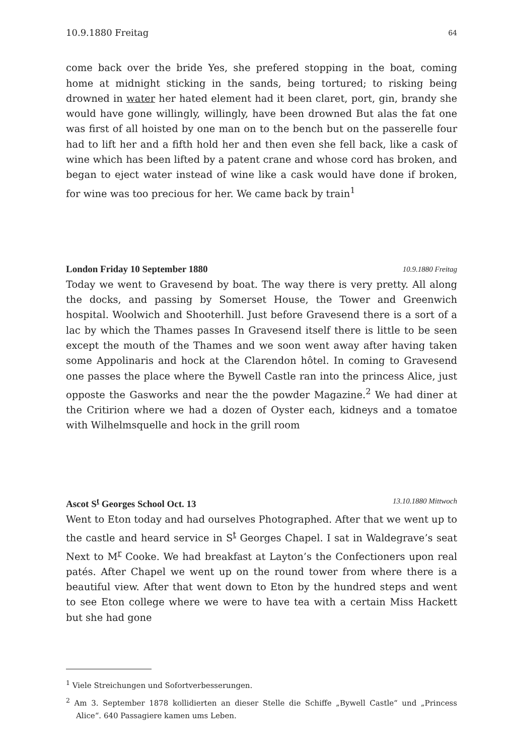10.9.1880 Freitag 64
come back over the bride Yes, she prefered stopping in the boat, coming home at midnight sticking in the sands, being tortured; to risking being drowned in water her hated element had it been claret, port, gin, brandy she would have gone willingly, willingly, have been drowned But alas the fat one was first of all hoisted by one man on to the bench but on the passerelle four had to lift her and a fifth hold her and then even she fell back, like a cask of wine which has been lifted by a patent crane and whose cord has broken, and began to eject water instead of wine like a cask would have done if broken, for wine was too precious for her. We came back by train<sup>1</sup>
London Friday 10 September 1880 10.9.1880 Freitag
Today we went to Gravesend by boat. The way there is very pretty. All along the docks, and passing by Somerset House, the Tower and Greenwich hospital. Woolwich and Shooterhill. Just before Gravesend there is a sort of a lac by which the Thames passes In Gravesend itself there is little to be seen except the mouth of the Thames and we soon went away after having taken some Appolinaris and hock at the Clarendon hôtel. In coming to Gravesend one passes the place where the Bywell Castle ran into the princess Alice, just opposte the Gasworks and near the the powder Magazine.<sup>2</sup> We had diner at the Critirion where we had a dozen of Oyster each, kidneys and a tomatoe with Wilhelmsquelle and hock in the grill room
Ascot S<sup>t</sup> Georges School Oct. 13 13.10.1880 Mittwoch
Went to Eton today and had ourselves Photographed. After that we went up to the castle and heard service in S<sup>t</sup> Georges Chapel. I sat in Waldegrave’s seat Next to M<sup>r</sup> Cooke. We had breakfast at Layton’s the Confectioners upon real patés. After Chapel we went up on the round tower from where there is a beautiful view. After that went down to Eton by the hundred steps and went to see Eton college where we were to have tea with a certain Miss Hackett but she had gone
<sup>1</sup> Viele Streichungen und Sofortverbesserungen.
<sup>2</sup> Am 3. September 1878 kollidierten an dieser Stelle die Schiffe „Bywell Castle“ und „Princess Alice“. 640 Passagiere kamen ums Leben.